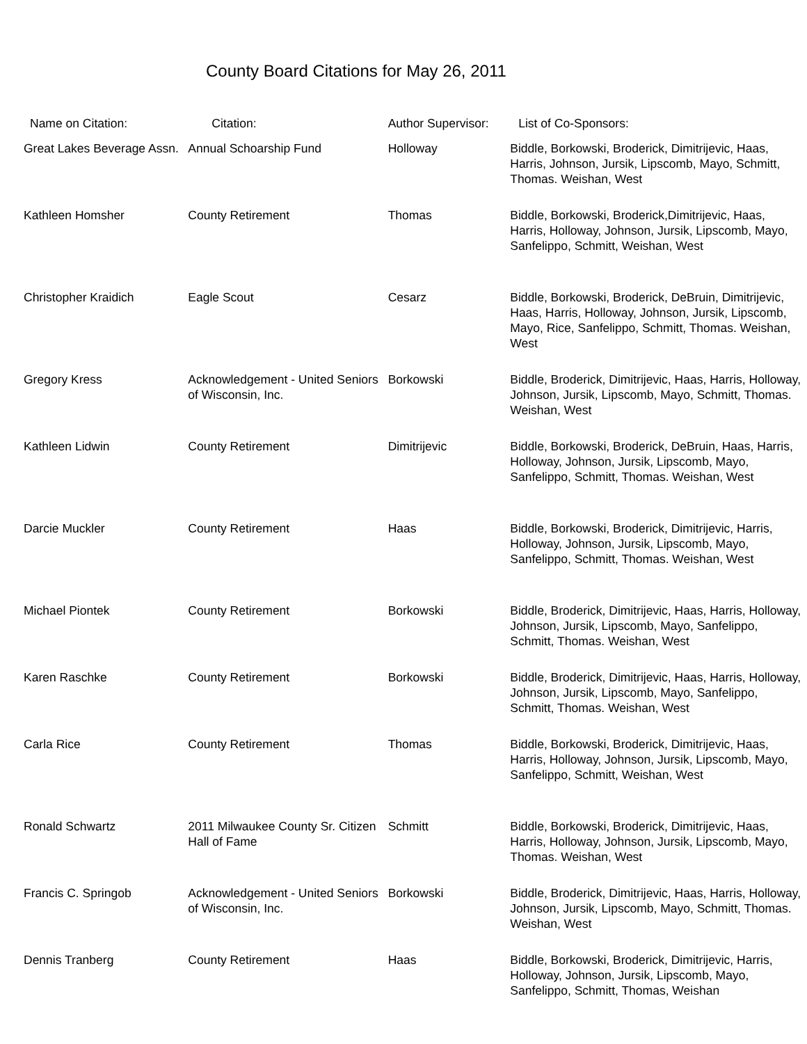County Board Citations for May 26, 2011
| Name on Citation: | Citation: | Author Supervisor: | List of Co-Sponsors: |
| --- | --- | --- | --- |
| Great Lakes Beverage Assn. | Annual Schoarship Fund | Holloway | Biddle, Borkowski, Broderick, Dimitrijevic, Haas, Harris, Johnson, Jursik, Lipscomb, Mayo, Schmitt, Thomas. Weishan, West |
| Kathleen Homsher | County Retirement | Thomas | Biddle, Borkowski, Broderick,Dimitrijevic, Haas, Harris, Holloway, Johnson, Jursik, Lipscomb, Mayo, Sanfelippo, Schmitt, Weishan, West |
| Christopher Kraidich | Eagle Scout | Cesarz | Biddle, Borkowski, Broderick, DeBruin, Dimitrijevic, Haas, Harris, Holloway, Johnson, Jursik, Lipscomb, Mayo, Rice, Sanfelippo, Schmitt, Thomas. Weishan, West |
| Gregory Kress | Acknowledgement - United Seniors of Wisconsin, Inc. | Borkowski | Biddle, Broderick, Dimitrijevic, Haas, Harris, Holloway, Johnson, Jursik, Lipscomb, Mayo, Schmitt, Thomas. Weishan, West |
| Kathleen Lidwin | County Retirement | Dimitrijevic | Biddle, Borkowski, Broderick, DeBruin, Haas, Harris, Holloway, Johnson, Jursik, Lipscomb, Mayo, Sanfelippo, Schmitt, Thomas. Weishan, West |
| Darcie Muckler | County Retirement | Haas | Biddle, Borkowski, Broderick, Dimitrijevic, Harris, Holloway, Johnson, Jursik, Lipscomb, Mayo, Sanfelippo, Schmitt, Thomas. Weishan, West |
| Michael Piontek | County Retirement | Borkowski | Biddle, Broderick, Dimitrijevic, Haas, Harris, Holloway, Johnson, Jursik, Lipscomb, Mayo, Sanfelippo, Schmitt, Thomas. Weishan, West |
| Karen Raschke | County Retirement | Borkowski | Biddle, Broderick, Dimitrijevic, Haas, Harris, Holloway, Johnson, Jursik, Lipscomb, Mayo, Sanfelippo, Schmitt, Thomas. Weishan, West |
| Carla Rice | County Retirement | Thomas | Biddle, Borkowski, Broderick, Dimitrijevic, Haas, Harris, Holloway, Johnson, Jursik, Lipscomb, Mayo, Sanfelippo, Schmitt, Weishan, West |
| Ronald Schwartz | 2011 Milwaukee County Sr. Citizen Hall of Fame | Schmitt | Biddle, Borkowski, Broderick, Dimitrijevic, Haas, Harris, Holloway, Johnson, Jursik, Lipscomb, Mayo, Thomas. Weishan, West |
| Francis C. Springob | Acknowledgement - United Seniors of Wisconsin, Inc. | Borkowski | Biddle, Broderick, Dimitrijevic, Haas, Harris, Holloway, Johnson, Jursik, Lipscomb, Mayo, Schmitt, Thomas. Weishan, West |
| Dennis Tranberg | County Retirement | Haas | Biddle, Borkowski, Broderick, Dimitrijevic, Harris, Holloway, Johnson, Jursik, Lipscomb, Mayo, Sanfelippo, Schmitt, Thomas, Weishan |